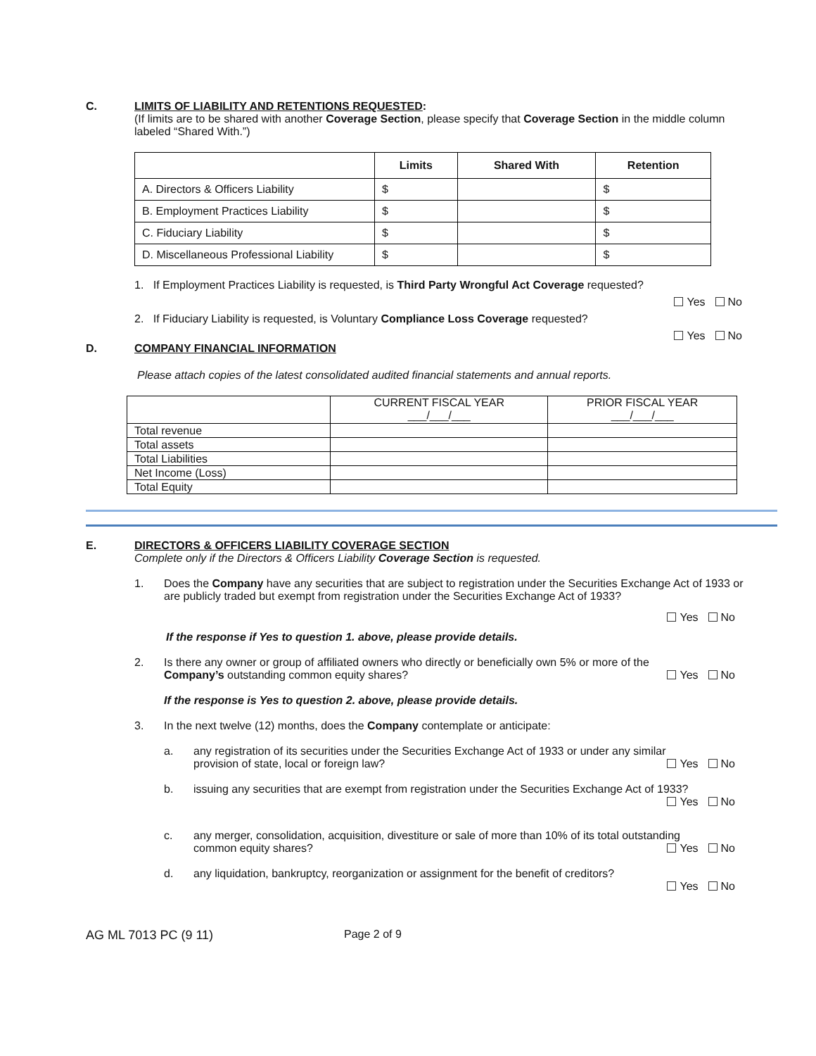C. LIMITS OF LIABILITY AND RETENTIONS REQUESTED:
(If limits are to be shared with another Coverage Section, please specify that Coverage Section in the middle column labeled “Shared With.”)
| | Limits | Shared With | Retention |
| --- | --- | --- | --- |
| A. Directors & Officers Liability | $ | | $ |
| B. Employment Practices Liability | $ | | $ |
| C. Fiduciary Liability | $ | | $ |
| D. Miscellaneous Professional Liability | $ | | $ |
1. If Employment Practices Liability is requested, is Third Party Wrongful Act Coverage requested?
Yes No
2. If Fiduciary Liability is requested, is Voluntary Compliance Loss Coverage requested?
Yes No
D. COMPANY FINANCIAL INFORMATION
Please attach copies of the latest consolidated audited financial statements and annual reports.
| | CURRENT FISCAL YEAR ___/___/___ | PRIOR FISCAL YEAR ___/___/___ |
| Total revenue | | |
| Total assets | | |
| Total Liabilities | | |
| Net Income (Loss) | | |
| Total Equity | | |
E. DIRECTORS & OFFICERS LIABILITY COVERAGE SECTION
Complete only if the Directors & Officers Liability Coverage Section is requested.
1. Does the Company have any securities that are subject to registration under the Securities Exchange Act of 1933 or are publicly traded but exempt from registration under the Securities Exchange Act of 1933?
Yes No
If the response if Yes to question 1. above, please provide details.
2. Is there any owner or group of affiliated owners who directly or beneficially own 5% or more of the
Company’s outstanding common equity shares? Yes No
If the response is Yes to question 2. above, please provide details.
3. In the next twelve (12) months, does the Company contemplate or anticipate:
a. any registration of its securities under the Securities Exchange Act of 1933 or under any similar
provision of state, local or foreign law? Yes No
b. issuing any securities that are exempt from registration under the Securities Exchange Act of 1933?
Yes No
c. any merger, consolidation, acquisition, divestiture or sale of more than 10% of its total outstanding
common equity shares? Yes No
d. any liquidation, bankruptcy, reorganization or assignment for the benefit of creditors?
Yes No
AG ML 7013 PC (9 11) Page 2 of 9